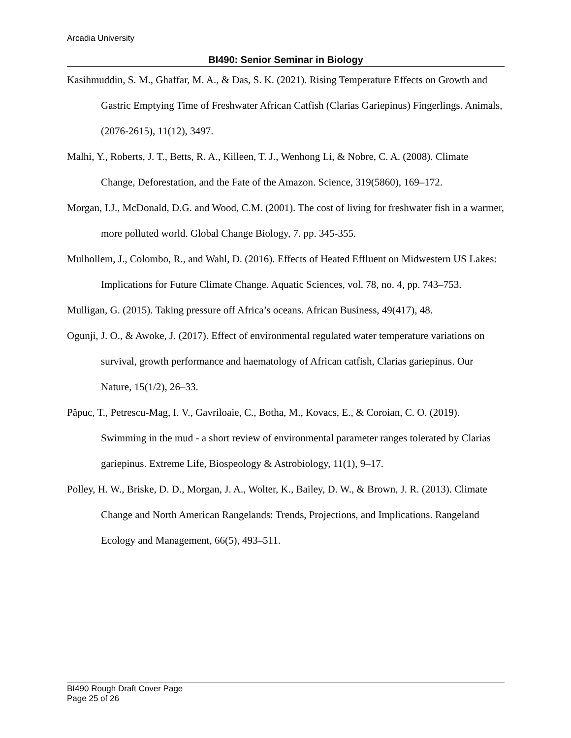Arcadia University
BI490: Senior Seminar in Biology
Kasihmuddin, S. M., Ghaffar, M. A., & Das, S. K. (2021). Rising Temperature Effects on Growth and Gastric Emptying Time of Freshwater African Catfish (Clarias Gariepinus) Fingerlings. Animals, (2076-2615), 11(12), 3497.
Malhi, Y., Roberts, J. T., Betts, R. A., Killeen, T. J., Wenhong Li, & Nobre, C. A. (2008). Climate Change, Deforestation, and the Fate of the Amazon. Science, 319(5860), 169–172.
Morgan, I.J., McDonald, D.G. and Wood, C.M. (2001). The cost of living for freshwater fish in a warmer, more polluted world. Global Change Biology, 7. pp. 345-355.
Mulhollem, J., Colombo, R., and Wahl, D. (2016). Effects of Heated Effluent on Midwestern US Lakes: Implications for Future Climate Change. Aquatic Sciences, vol. 78, no. 4, pp. 743–753.
Mulligan, G. (2015). Taking pressure off Africa’s oceans. African Business, 49(417), 48.
Ogunji, J. O., & Awoke, J. (2017). Effect of environmental regulated water temperature variations on survival, growth performance and haematology of African catfish, Clarias gariepinus. Our Nature, 15(1/2), 26–33.
Păpuc, T., Petrescu-Mag, I. V., Gavriloaie, C., Botha, M., Kovacs, E., & Coroian, C. O. (2019). Swimming in the mud - a short review of environmental parameter ranges tolerated by Clarias gariepinus. Extreme Life, Biospeology & Astrobiology, 11(1), 9–17.
Polley, H. W., Briske, D. D., Morgan, J. A., Wolter, K., Bailey, D. W., & Brown, J. R. (2013). Climate Change and North American Rangelands: Trends, Projections, and Implications. Rangeland Ecology and Management, 66(5), 493–511.
BI490 Rough Draft Cover Page
Page 25 of 26